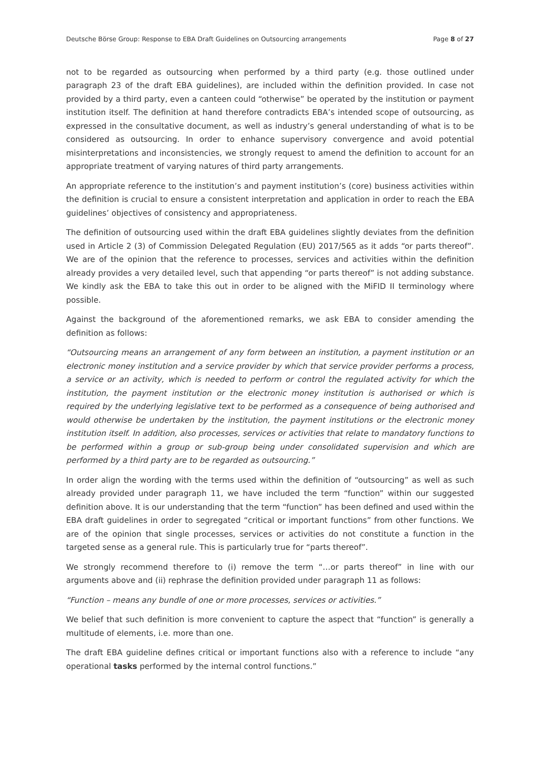Deutsche Börse Group: Response to EBA Draft Guidelines on Outsourcing arrangements Page 8 of 27
not to be regarded as outsourcing when performed by a third party (e.g. those outlined under paragraph 23 of the draft EBA guidelines), are included within the definition provided. In case not provided by a third party, even a canteen could “otherwise” be operated by the institution or payment institution itself. The definition at hand therefore contradicts EBA’s intended scope of outsourcing, as expressed in the consultative document, as well as industry’s general understanding of what is to be considered as outsourcing. In order to enhance supervisory convergence and avoid potential misinterpretations and inconsistencies, we strongly request to amend the definition to account for an appropriate treatment of varying natures of third party arrangements.
An appropriate reference to the institution’s and payment institution’s (core) business activities within the definition is crucial to ensure a consistent interpretation and application in order to reach the EBA guidelines’ objectives of consistency and appropriateness.
The definition of outsourcing used within the draft EBA guidelines slightly deviates from the definition used in Article 2 (3) of Commission Delegated Regulation (EU) 2017/565 as it adds “or parts thereof”. We are of the opinion that the reference to processes, services and activities within the definition already provides a very detailed level, such that appending “or parts thereof” is not adding substance. We kindly ask the EBA to take this out in order to be aligned with the MiFID II terminology where possible.
Against the background of the aforementioned remarks, we ask EBA to consider amending the definition as follows:
“Outsourcing means an arrangement of any form between an institution, a payment institution or an electronic money institution and a service provider by which that service provider performs a process, a service or an activity, which is needed to perform or control the regulated activity for which the institution, the payment institution or the electronic money institution is authorised or which is required by the underlying legislative text to be performed as a consequence of being authorised and would otherwise be undertaken by the institution, the payment institutions or the electronic money institution itself. In addition, also processes, services or activities that relate to mandatory functions to be performed within a group or sub-group being under consolidated supervision and which are performed by a third party are to be regarded as outsourcing.”
In order align the wording with the terms used within the definition of “outsourcing” as well as such already provided under paragraph 11, we have included the term “function” within our suggested definition above. It is our understanding that the term “function” has been defined and used within the EBA draft guidelines in order to segregated “critical or important functions” from other functions. We are of the opinion that single processes, services or activities do not constitute a function in the targeted sense as a general rule. This is particularly true for “parts thereof”.
We strongly recommend therefore to (i) remove the term “…or parts thereof” in line with our arguments above and (ii) rephrase the definition provided under paragraph 11 as follows:
“Function – means any bundle of one or more processes, services or activities.”
We belief that such definition is more convenient to capture the aspect that “function” is generally a multitude of elements, i.e. more than one.
The draft EBA guideline defines critical or important functions also with a reference to include “any operational tasks performed by the internal control functions.”